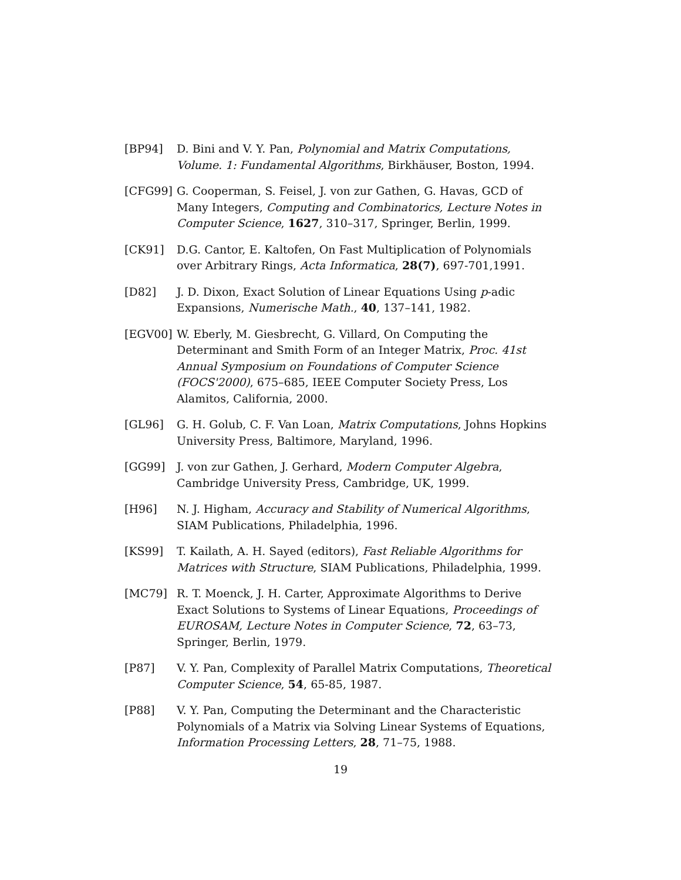[BP94] D. Bini and V. Y. Pan, Polynomial and Matrix Computations, Volume. 1: Fundamental Algorithms, Birkhäuser, Boston, 1994.
[CFG99] G. Cooperman, S. Feisel, J. von zur Gathen, G. Havas, GCD of Many Integers, Computing and Combinatorics, Lecture Notes in Computer Science, 1627, 310–317, Springer, Berlin, 1999.
[CK91] D.G. Cantor, E. Kaltofen, On Fast Multiplication of Polynomials over Arbitrary Rings, Acta Informatica, 28(7), 697-701,1991.
[D82] J. D. Dixon, Exact Solution of Linear Equations Using p-adic Expansions, Numerische Math., 40, 137–141, 1982.
[EGV00] W. Eberly, M. Giesbrecht, G. Villard, On Computing the Determinant and Smith Form of an Integer Matrix, Proc. 41st Annual Symposium on Foundations of Computer Science (FOCS'2000), 675–685, IEEE Computer Society Press, Los Alamitos, California, 2000.
[GL96] G. H. Golub, C. F. Van Loan, Matrix Computations, Johns Hopkins University Press, Baltimore, Maryland, 1996.
[GG99] J. von zur Gathen, J. Gerhard, Modern Computer Algebra, Cambridge University Press, Cambridge, UK, 1999.
[H96] N. J. Higham, Accuracy and Stability of Numerical Algorithms, SIAM Publications, Philadelphia, 1996.
[KS99] T. Kailath, A. H. Sayed (editors), Fast Reliable Algorithms for Matrices with Structure, SIAM Publications, Philadelphia, 1999.
[MC79] R. T. Moenck, J. H. Carter, Approximate Algorithms to Derive Exact Solutions to Systems of Linear Equations, Proceedings of EUROSAM, Lecture Notes in Computer Science, 72, 63–73, Springer, Berlin, 1979.
[P87] V. Y. Pan, Complexity of Parallel Matrix Computations, Theoretical Computer Science, 54, 65-85, 1987.
[P88] V. Y. Pan, Computing the Determinant and the Characteristic Polynomials of a Matrix via Solving Linear Systems of Equations, Information Processing Letters, 28, 71–75, 1988.
19